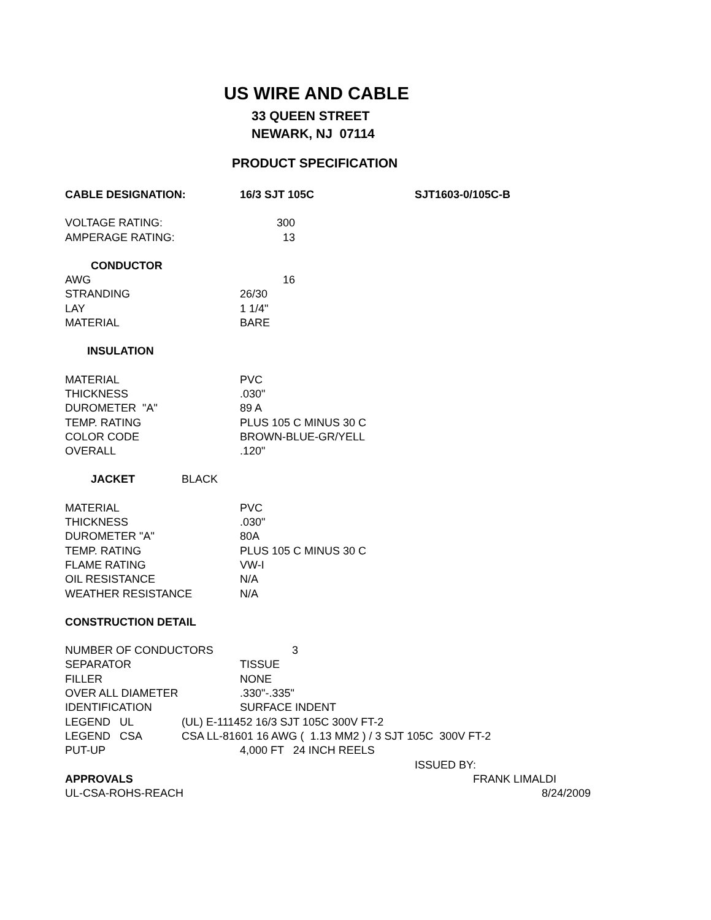US WIRE AND CABLE
33 QUEEN STREET
NEWARK, NJ 07114
PRODUCT SPECIFICATION
CABLE DESIGNATION: 16/3 SJT 105C SJT1603-0/105C-B
VOLTAGE RATING: 300
AMPERAGE RATING: 13
CONDUCTOR
AWG 16
STRANDING 26/30
LAY 1 1/4"
MATERIAL BARE
INSULATION
MATERIAL PVC
THICKNESS.030"
DUROMETER "A" 89 A
TEMP. RATING PLUS 105 C MINUS 30 C
COLOR CODE BROWN-BLUE-GR/YELL
OVERALL.120"
JACKET BLACK
MATERIAL PVC
THICKNESS.030"
DUROMETER "A" 80A
TEMP. RATING PLUS 105 C MINUS 30 C
FLAME RATING VW-I
OIL RESISTANCE N/A
WEATHER RESISTANCE N/A
CONSTRUCTION DETAIL
NUMBER OF CONDUCTORS 3
SEPARATOR TISSUE
FILLER NONE
OVER ALL DIAMETER.330"-.335"
IDENTIFICATION SURFACE INDENT
LEGEND UL (UL) E-111452 16/3 SJT 105C 300V FT-2
LEGEND CSA CSA LL-81601 16 AWG ( 1.13 MM2 ) / 3 SJT 105C 300V FT-2
PUT-UP 4,000 FT 24 INCH REELS
ISSUED BY:
APPROVALS FRANK LIMALDI
UL-CSA-ROHS-REACH 8/24/2009